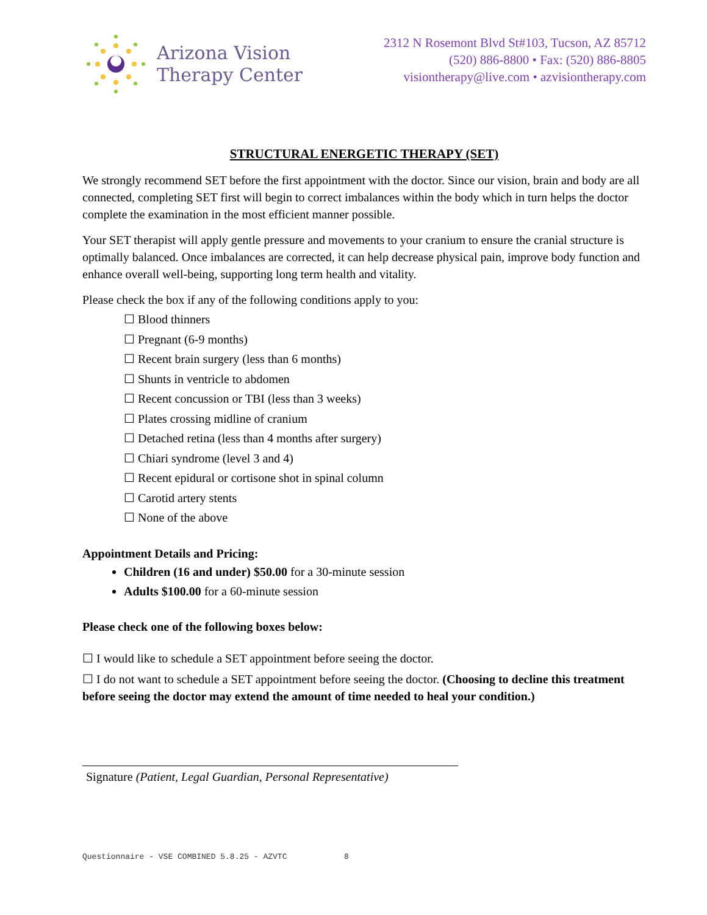Arizona Vision
Therapy Center
2312 N Rosemont Blvd St#103, Tucson, AZ 85712
(520) 886-8800 • Fax: (520) 886-8805
visiontherapy@live.com • azvisiontherapy.com
STRUCTURAL ENERGETIC THERAPY (SET)
We strongly recommend SET before the first appointment with the doctor. Since our vision, brain and body are all connected, completing SET first will begin to correct imbalances within the body which in turn helps the doctor complete the examination in the most efficient manner possible.
Your SET therapist will apply gentle pressure and movements to your cranium to ensure the cranial structure is optimally balanced. Once imbalances are corrected, it can help decrease physical pain, improve body function and enhance overall well-being, supporting long term health and vitality.
Please check the box if any of the following conditions apply to you:
☐ Blood thinners
☐ Pregnant (6-9 months)
☐ Recent brain surgery (less than 6 months)
☐ Shunts in ventricle to abdomen
☐ Recent concussion or TBI (less than 3 weeks)
☐ Plates crossing midline of cranium
☐ Detached retina (less than 4 months after surgery)
☐ Chiari syndrome (level 3 and 4)
☐ Recent epidural or cortisone shot in spinal column
☐ Carotid artery stents
☐ None of the above
Appointment Details and Pricing:
Children (16 and under) $50.00 for a 30-minute session
Adults $100.00 for a 60-minute session
Please check one of the following boxes below:
☐ I would like to schedule a SET appointment before seeing the doctor.
☐ I do not want to schedule a SET appointment before seeing the doctor. (Choosing to decline this treatment before seeing the doctor may extend the amount of time needed to heal your condition.)
Signature (Patient, Legal Guardian, Personal Representative)
Questionnaire - VSE COMBINED 5.8.25 - AZVTC 8